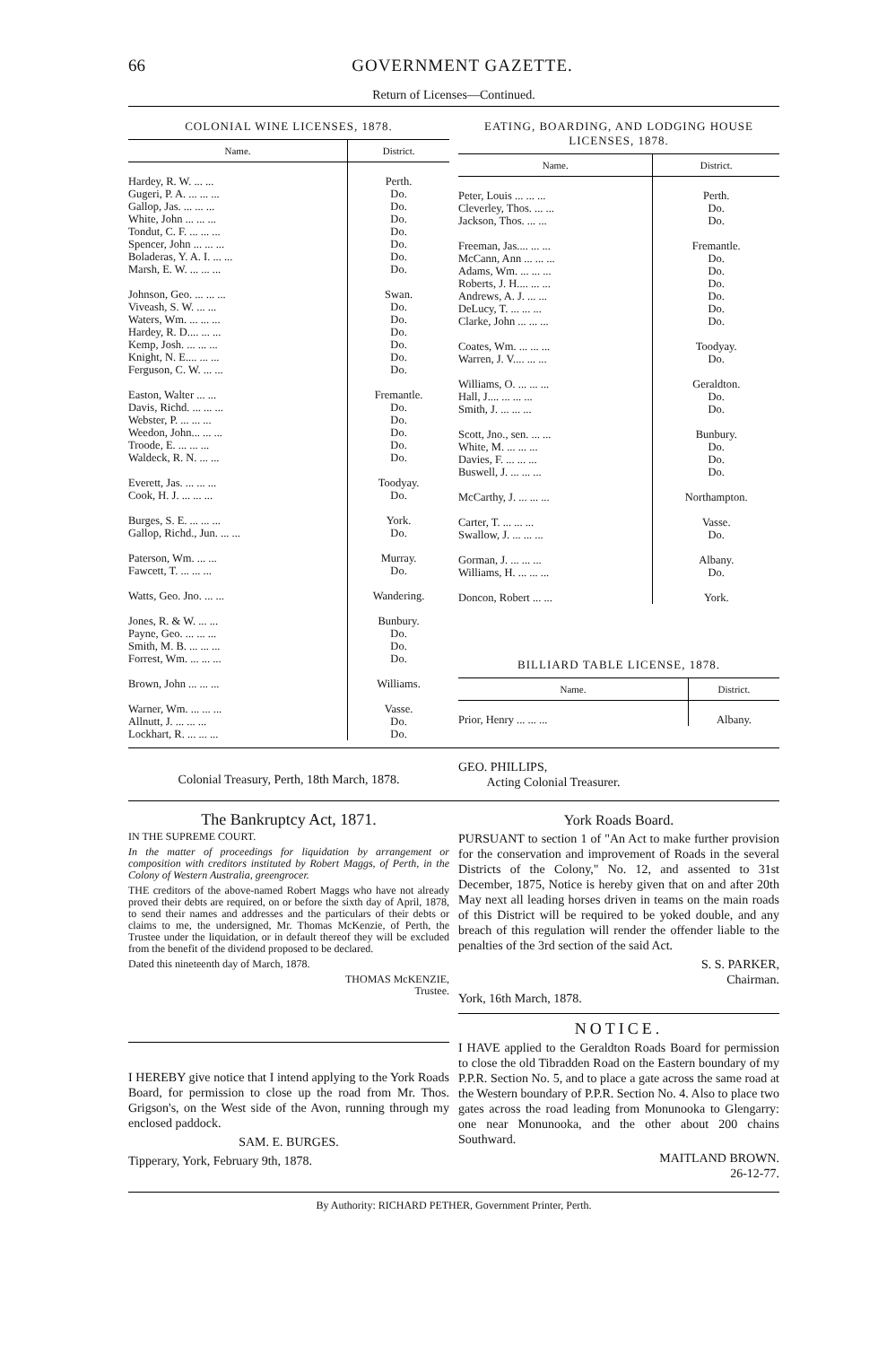66 GOVERNMENT GAZETTE.
Return of Licenses—Continued.
COLONIAL WINE LICENSES, 1878.
| Name. | District. |
| --- | --- |
| Hardey, R. W. ... ... | Perth. |
| Gugeri, P. A. ... ... ... | Do. |
| Gallop, Jas. ... ... ... | Do. |
| White, John ... ... ... | Do. |
| Tondut, C. F. ... ... ... | Do. |
| Spencer, John ... ... ... | Do. |
| Boladeras, Y. A. I. ... ... | Do. |
| Marsh, E. W. ... ... ... | Do. |
| Johnson, Geo. ... ... ... | Swan. |
| Viveash, S. W. ... ... | Do. |
| Waters, Wm. ... ... ... | Do. |
| Hardey, R. D.... ... ... | Do. |
| Kemp, Josh. ... ... ... | Do. |
| Knight, N. E.... ... ... | Do. |
| Ferguson, C. W. ... ... | Do. |
| Easton, Walter ... ... | Fremantle. |
| Davis, Richd. ... ... ... | Do. |
| Webster, P. ... ... ... | Do. |
| Weedon, John... ... ... | Do. |
| Troode, E. ... ... ... | Do. |
| Waldeck, R. N. ... ... | Do. |
| Everett, Jas. ... ... ... | Toodyay. |
| Cook, H. J. ... ... ... | Do. |
| Burges, S. E. ... ... ... | York. |
| Gallop, Richd., Jun. ... ... | Do. |
| Paterson, Wm. ... ... | Murray. |
| Fawcett, T. ... ... ... | Do. |
| Watts, Geo. Jno. ... ... | Wandering. |
| Jones, R. & W. ... ... | Bunbury. |
| Payne, Geo. ... ... ... | Do. |
| Smith, M. B. ... ... ... | Do. |
| Forrest, Wm. ... ... ... | Do. |
| Brown, John ... ... ... | Williams. |
| Warner, Wm. ... ... ... | Vasse. |
| Allnutt, J. ... ... ... | Do. |
| Lockhart, R. ... ... ... | Do. |
EATING, BOARDING, AND LODGING HOUSE LICENSES, 1878.
| Name. | District. |
| --- | --- |
| Peter, Louis ... ... ... | Perth. |
| Cleverley, Thos. ... ... | Do. |
| Jackson, Thos. ... ... | Do. |
| Freeman, Jas.... ... ... | Fremantle. |
| McCann, Ann ... ... ... | Do. |
| Adams, Wm. ... ... ... | Do. |
| Roberts, J. H.... ... ... | Do. |
| Andrews, A. J. ... ... | Do. |
| DeLucy, T. ... ... ... | Do. |
| Clarke, John ... ... ... | Do. |
| Coates, Wm. ... ... ... | Toodyay. |
| Warren, J. V.... ... ... | Do. |
| Williams, O. ... ... ... | Geraldton. |
| Hall, J.... ... ... ... | Do. |
| Smith, J. ... ... ... | Do. |
| Scott, Jno., sen. ... ... | Bunbury. |
| White, M. ... ... ... | Do. |
| Davies, F. ... ... ... | Do. |
| Buswell, J. ... ... ... | Do. |
| McCarthy, J. ... ... ... | Northampton. |
| Carter, T. ... ... ... | Vasse. |
| Swallow, J. ... ... ... | Do. |
| Gorman, J. ... ... ... | Albany. |
| Williams, H. ... ... ... | Do. |
| Doncon, Robert ... ... | York. |
BILLIARD TABLE LICENSE, 1878.
| Name. | District. |
| --- | --- |
| Prior, Henry ... ... ... | Albany. |
Colonial Treasury, Perth, 18th March, 1878.
GEO. PHILLIPS,
Acting Colonial Treasurer.
The Bankruptcy Act, 1871.
IN THE SUPREME COURT.
In the matter of proceedings for liquidation by arrangement or composition with creditors instituted by Robert Maggs, of Perth, in the Colony of Western Australia, greengrocer.
THE creditors of the above-named Robert Maggs who have not already proved their debts are required, on or before the sixth day of April, 1878, to send their names and addresses and the particulars of their debts or claims to me, the undersigned, Mr. Thomas McKenzie, of Perth, the Trustee under the liquidation, or in default thereof they will be excluded from the benefit of the dividend proposed to be declared.
Dated this nineteenth day of March, 1878.
THOMAS McKENZIE,
Trustee.
I HEREBY give notice that I intend applying to the York Roads Board, for permission to close up the road from Mr. Thos. Grigson's, on the West side of the Avon, running through my enclosed paddock.
SAM. E. BURGES.
Tipperary, York, February 9th, 1878.
York Roads Board.
PURSUANT to section 1 of "An Act to make further provision for the conservation and improvement of Roads in the several Districts of the Colony," No. 12, and assented to 31st December, 1875, Notice is hereby given that on and after 20th May next all leading horses driven in teams on the main roads of this District will be required to be yoked double, and any breach of this regulation will render the offender liable to the penalties of the 3rd section of the said Act.
S. S. PARKER,
Chairman.
York, 16th March, 1878.
NOTICE.
I HAVE applied to the Geraldton Roads Board for permission to close the old Tibradden Road on the Eastern boundary of my P.P.R. Section No. 5, and to place a gate across the same road at the Western boundary of P.P.R. Section No. 4. Also to place two gates across the road leading from Monunooka to Glengarry: one near Monunooka, and the other about 200 chains Southward.
MAITLAND BROWN.
26-12-77.
By Authority: RICHARD PETHER, Government Printer, Perth.